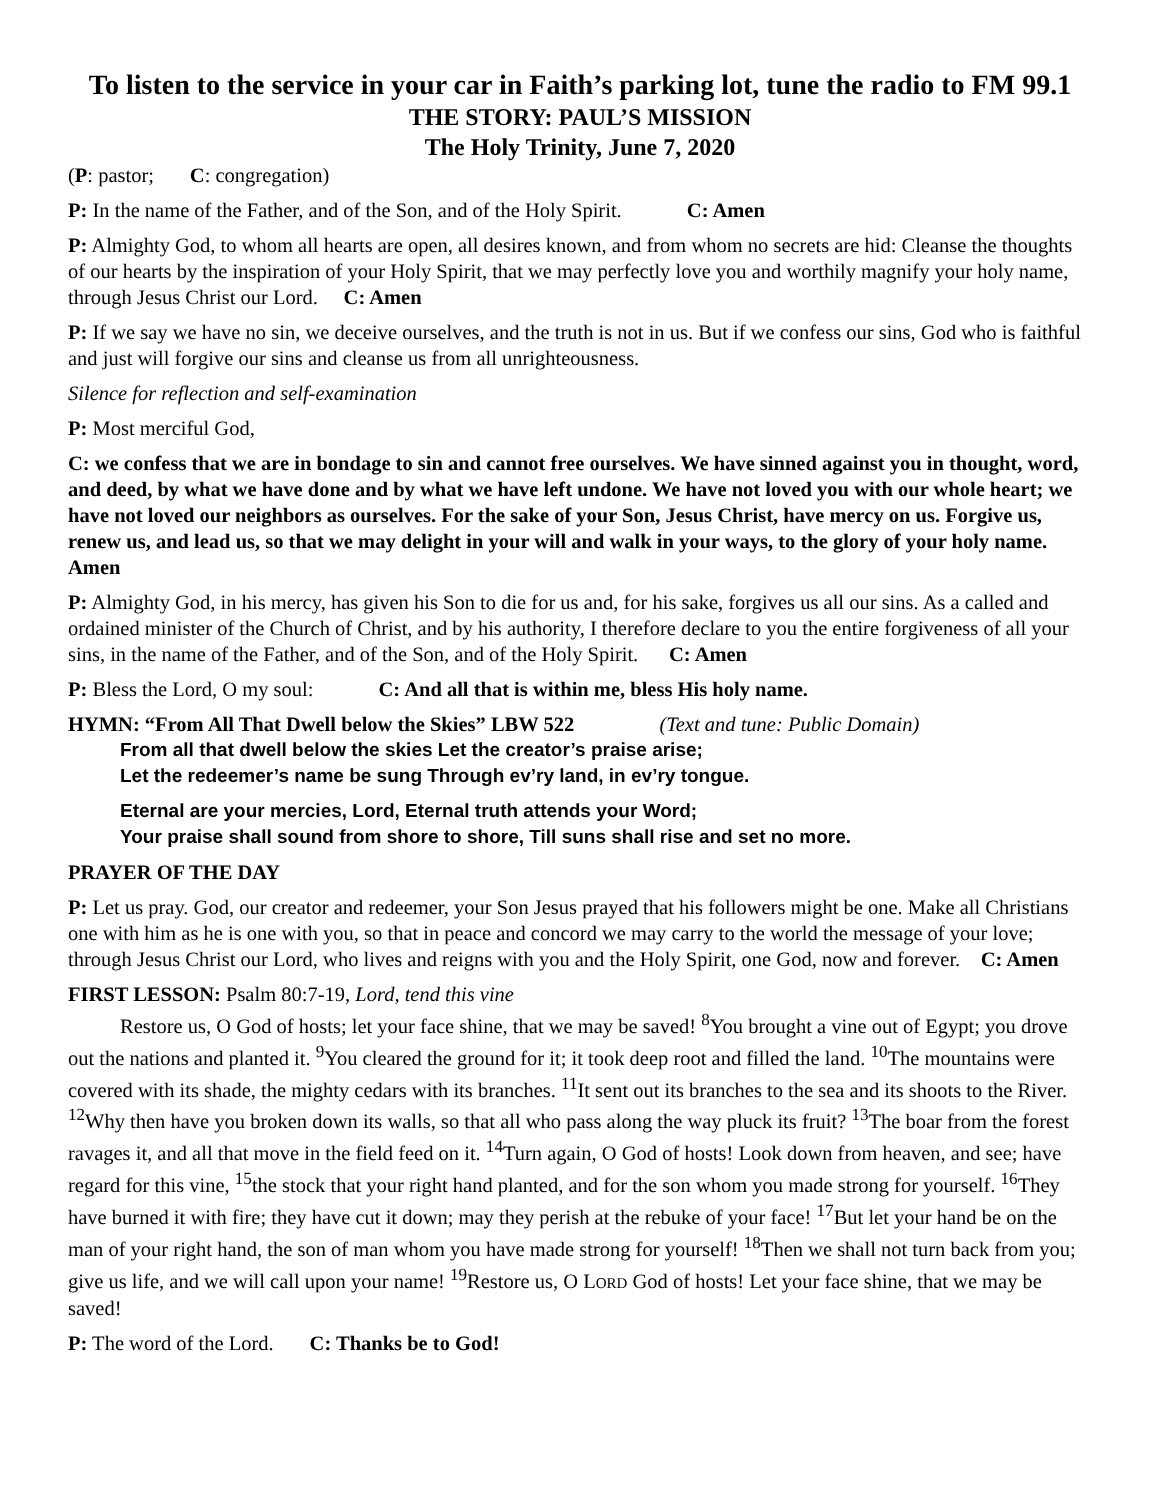To listen to the service in your car in Faith’s parking lot, tune the radio to FM 99.1
THE STORY: PAUL’S MISSION
The Holy Trinity, June 7, 2020
(P: pastor; C: congregation)
P: In the name of the Father, and of the Son, and of the Holy Spirit. C: Amen
P: Almighty God, to whom all hearts are open, all desires known, and from whom no secrets are hid: Cleanse the thoughts of our hearts by the inspiration of your Holy Spirit, that we may perfectly love you and worthily magnify your holy name, through Jesus Christ our Lord. C: Amen
P: If we say we have no sin, we deceive ourselves, and the truth is not in us. But if we confess our sins, God who is faithful and just will forgive our sins and cleanse us from all unrighteousness.
Silence for reflection and self-examination
P: Most merciful God,
C: we confess that we are in bondage to sin and cannot free ourselves. We have sinned against you in thought, word, and deed, by what we have done and by what we have left undone. We have not loved you with our whole heart; we have not loved our neighbors as ourselves. For the sake of your Son, Jesus Christ, have mercy on us. Forgive us, renew us, and lead us, so that we may delight in your will and walk in your ways, to the glory of your holy name. Amen
P: Almighty God, in his mercy, has given his Son to die for us and, for his sake, forgives us all our sins. As a called and ordained minister of the Church of Christ, and by his authority, I therefore declare to you the entire forgiveness of all your sins, in the name of the Father, and of the Son, and of the Holy Spirit. C: Amen
P: Bless the Lord, O my soul: C: And all that is within me, bless His holy name.
HYMN: “From All That Dwell below the Skies” LBW 522 (Text and tune: Public Domain)
From all that dwell below the skies Let the creator’s praise arise;
Let the redeemer’s name be sung Through ev’ry land, in ev’ry tongue.
Eternal are your mercies, Lord, Eternal truth attends your Word;
Your praise shall sound from shore to shore, Till suns shall rise and set no more.
PRAYER OF THE DAY
P: Let us pray. God, our creator and redeemer, your Son Jesus prayed that his followers might be one. Make all Christians one with him as he is one with you, so that in peace and concord we may carry to the world the message of your love; through Jesus Christ our Lord, who lives and reigns with you and the Holy Spirit, one God, now and forever. C: Amen
FIRST LESSON: Psalm 80:7-19, Lord, tend this vine
Restore us, O God of hosts; let your face shine, that we may be saved! <sup>8</sup>You brought a vine out of Egypt; you drove out the nations and planted it. <sup>9</sup>You cleared the ground for it; it took deep root and filled the land. <sup>10</sup>The mountains were covered with its shade, the mighty cedars with its branches. <sup>11</sup>It sent out its branches to the sea and its shoots to the River. <sup>12</sup>Why then have you broken down its walls, so that all who pass along the way pluck its fruit? <sup>13</sup>The boar from the forest ravages it, and all that move in the field feed on it. <sup>14</sup>Turn again, O God of hosts! Look down from heaven, and see; have regard for this vine, <sup>15</sup>the stock that your right hand planted, and for the son whom you made strong for yourself. <sup>16</sup>They have burned it with fire; they have cut it down; may they perish at the rebuke of your face! <sup>17</sup>But let your hand be on the man of your right hand, the son of man whom you have made strong for yourself! <sup>18</sup>Then we shall not turn back from you; give us life, and we will call upon your name! <sup>19</sup>Restore us, O LORD God of hosts! Let your face shine, that we may be saved!
P: The word of the Lord. C: Thanks be to God!